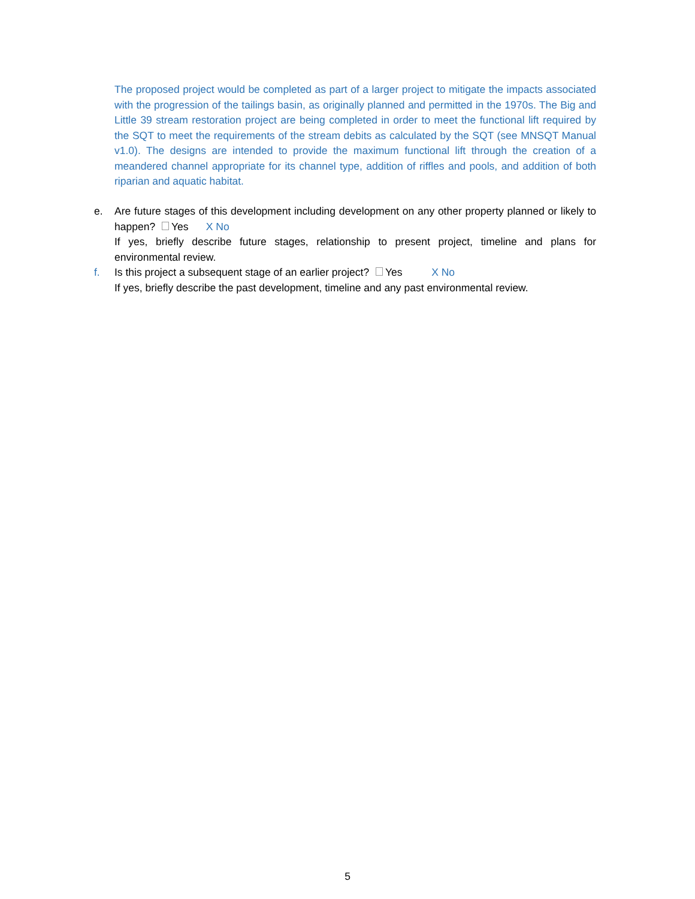The proposed project would be completed as part of a larger project to mitigate the impacts associated with the progression of the tailings basin, as originally planned and permitted in the 1970s. The Big and Little 39 stream restoration project are being completed in order to meet the functional lift required by the SQT to meet the requirements of the stream debits as calculated by the SQT (see MNSQT Manual v1.0). The designs are intended to provide the maximum functional lift through the creation of a meandered channel appropriate for its channel type, addition of riffles and pools, and addition of both riparian and aquatic habitat.
e. Are future stages of this development including development on any other property planned or likely to happen? Yes X No
If yes, briefly describe future stages, relationship to present project, timeline and plans for environmental review.
f. Is this project a subsequent stage of an earlier project? Yes X No
If yes, briefly describe the past development, timeline and any past environmental review.
5